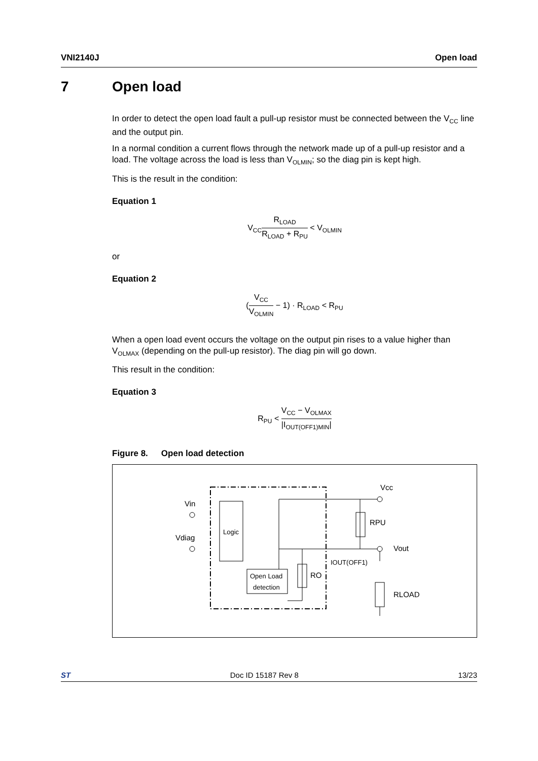VNI2140J Open load
7 Open load
In order to detect the open load fault a pull-up resistor must be connected between the V<sub>CC</sub> line and the output pin.
In a normal condition a current flows through the network made up of a pull-up resistor and a load. The voltage across the load is less than V<sub>OLMIN</sub>; so the diag pin is kept high.
This is the result in the condition:
Equation 1
V<sub>CC</sub>R<sub>LOAD</sub> R<sub>LOAD</sub> + R<sub>PU</sub> < V<sub>OLMIN</sub>
or
Equation 2
(V<sub>CC</sub> V<sub>OLMIN</sub> − 1) · R<sub>LOAD</sub> < R<sub>PU</sub>
When a open load event occurs the voltage on the output pin rises to a value higher than V<sub>OLMAX</sub> (depending on the pull-up resistor). The diag pin will go down.
This result in the condition:
Equation 3
R<sub>PU</sub> < V<sub>CC</sub> − V<sub>OLMAX</sub> |I<sub>OUT(OFF1)MIN</sub>|
Figure 8. Open load detection
Logic
Open Load
detection
Vcc
RPU
Vout
Vin
Vdiag
RO
IOUT(OFF1)
RLOAD
ST Doc ID 15187 Rev 8 13/23